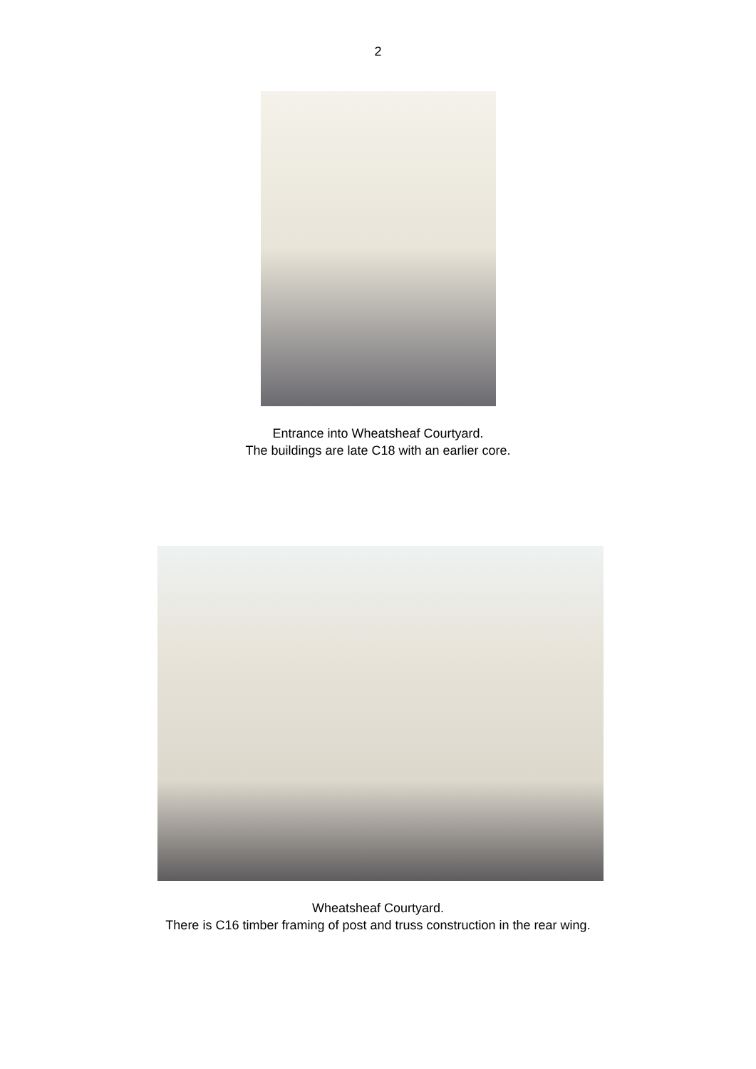2
Entrance into Wheatsheaf Courtyard.
The buildings are late C18 with an earlier core.
Wheatsheaf Courtyard.
There is C16 timber framing of post and truss construction in the rear wing.